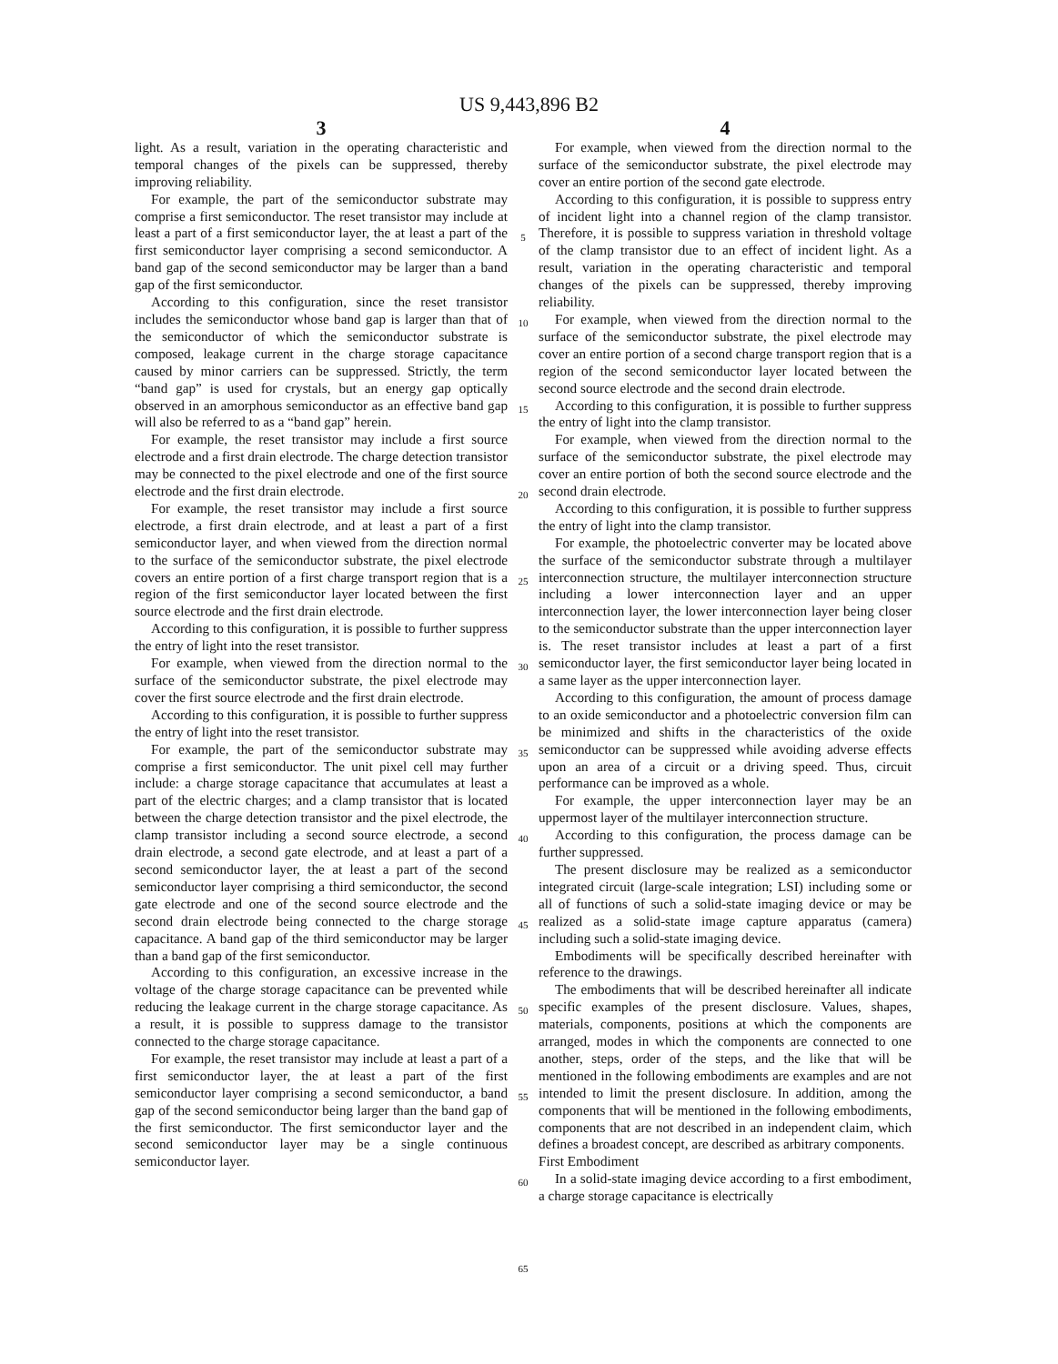US 9,443,896 B2
3
light. As a result, variation in the operating characteristic and temporal changes of the pixels can be suppressed, thereby improving reliability.
For example, the part of the semiconductor substrate may comprise a first semiconductor. The reset transistor may include at least a part of a first semiconductor layer, the at least a part of the first semiconductor layer comprising a second semiconductor. A band gap of the second semiconductor may be larger than a band gap of the first semiconductor.
According to this configuration, since the reset transistor includes the semiconductor whose band gap is larger than that of the semiconductor of which the semiconductor substrate is composed, leakage current in the charge storage capacitance caused by minor carriers can be suppressed. Strictly, the term “band gap” is used for crystals, but an energy gap optically observed in an amorphous semiconductor as an effective band gap will also be referred to as a “band gap” herein.
For example, the reset transistor may include a first source electrode and a first drain electrode. The charge detection transistor may be connected to the pixel electrode and one of the first source electrode and the first drain electrode.
For example, the reset transistor may include a first source electrode, a first drain electrode, and at least a part of a first semiconductor layer, and when viewed from the direction normal to the surface of the semiconductor substrate, the pixel electrode covers an entire portion of a first charge transport region that is a region of the first semiconductor layer located between the first source electrode and the first drain electrode.
According to this configuration, it is possible to further suppress the entry of light into the reset transistor.
For example, when viewed from the direction normal to the surface of the semiconductor substrate, the pixel electrode may cover the first source electrode and the first drain electrode.
According to this configuration, it is possible to further suppress the entry of light into the reset transistor.
For example, the part of the semiconductor substrate may comprise a first semiconductor. The unit pixel cell may further include: a charge storage capacitance that accumulates at least a part of the electric charges; and a clamp transistor that is located between the charge detection transistor and the pixel electrode, the clamp transistor including a second source electrode, a second drain electrode, a second gate electrode, and at least a part of a second semiconductor layer, the at least a part of the second semiconductor layer comprising a third semiconductor, the second gate electrode and one of the second source electrode and the second drain electrode being connected to the charge storage capacitance. A band gap of the third semiconductor may be larger than a band gap of the first semiconductor.
According to this configuration, an excessive increase in the voltage of the charge storage capacitance can be prevented while reducing the leakage current in the charge storage capacitance. As a result, it is possible to suppress damage to the transistor connected to the charge storage capacitance.
For example, the reset transistor may include at least a part of a first semiconductor layer, the at least a part of the first semiconductor layer comprising a second semiconductor, a band gap of the second semiconductor being larger than the band gap of the first semiconductor. The first semiconductor layer and the second semiconductor layer may be a single continuous semiconductor layer.
5
10
15
20
25
30
35
40
45
50
55
60
65
4
For example, when viewed from the direction normal to the surface of the semiconductor substrate, the pixel electrode may cover an entire portion of the second gate electrode.
According to this configuration, it is possible to suppress entry of incident light into a channel region of the clamp transistor. Therefore, it is possible to suppress variation in threshold voltage of the clamp transistor due to an effect of incident light. As a result, variation in the operating characteristic and temporal changes of the pixels can be suppressed, thereby improving reliability.
For example, when viewed from the direction normal to the surface of the semiconductor substrate, the pixel electrode may cover an entire portion of a second charge transport region that is a region of the second semiconductor layer located between the second source electrode and the second drain electrode.
According to this configuration, it is possible to further suppress the entry of light into the clamp transistor.
For example, when viewed from the direction normal to the surface of the semiconductor substrate, the pixel electrode may cover an entire portion of both the second source electrode and the second drain electrode.
According to this configuration, it is possible to further suppress the entry of light into the clamp transistor.
For example, the photoelectric converter may be located above the surface of the semiconductor substrate through a multilayer interconnection structure, the multilayer interconnection structure including a lower interconnection layer and an upper interconnection layer, the lower interconnection layer being closer to the semiconductor substrate than the upper interconnection layer is. The reset transistor includes at least a part of a first semiconductor layer, the first semiconductor layer being located in a same layer as the upper interconnection layer.
According to this configuration, the amount of process damage to an oxide semiconductor and a photoelectric conversion film can be minimized and shifts in the characteristics of the oxide semiconductor can be suppressed while avoiding adverse effects upon an area of a circuit or a driving speed. Thus, circuit performance can be improved as a whole.
For example, the upper interconnection layer may be an uppermost layer of the multilayer interconnection structure.
According to this configuration, the process damage can be further suppressed.
The present disclosure may be realized as a semiconductor integrated circuit (large-scale integration; LSI) including some or all of functions of such a solid-state imaging device or may be realized as a solid-state image capture apparatus (camera) including such a solid-state imaging device.
Embodiments will be specifically described hereinafter with reference to the drawings.
The embodiments that will be described hereinafter all indicate specific examples of the present disclosure. Values, shapes, materials, components, positions at which the components are arranged, modes in which the components are connected to one another, steps, order of the steps, and the like that will be mentioned in the following embodiments are examples and are not intended to limit the present disclosure. In addition, among the components that will be mentioned in the following embodiments, components that are not described in an independent claim, which defines a broadest concept, are described as arbitrary components.
First Embodiment
In a solid-state imaging device according to a first embodiment, a charge storage capacitance is electrically